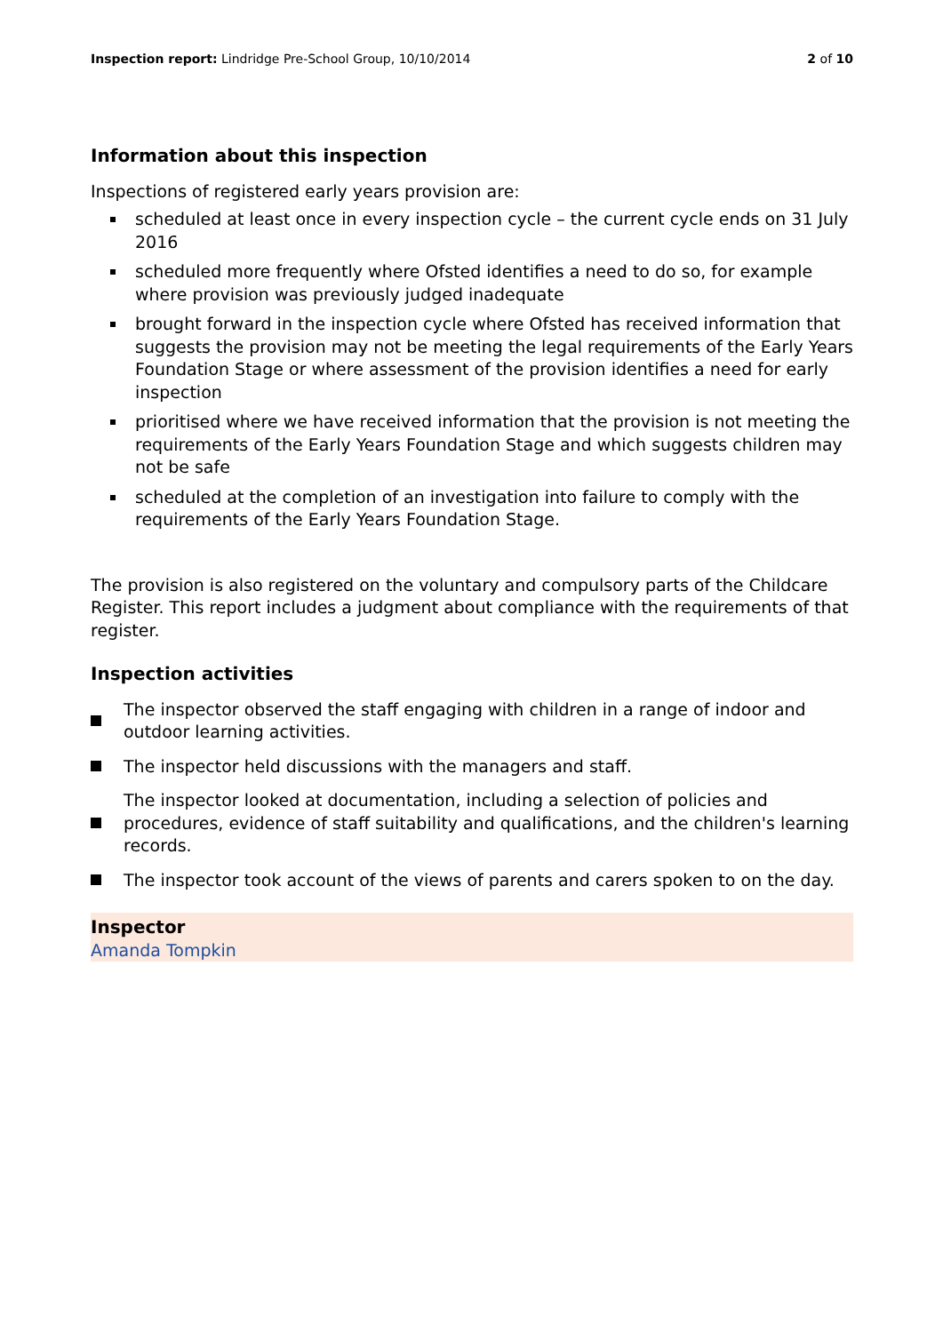Inspection report: Lindridge Pre-School Group, 10/10/2014
2 of 10
Information about this inspection
Inspections of registered early years provision are:
scheduled at least once in every inspection cycle – the current cycle ends on 31 July 2016
scheduled more frequently where Ofsted identifies a need to do so, for example where provision was previously judged inadequate
brought forward in the inspection cycle where Ofsted has received information that suggests the provision may not be meeting the legal requirements of the Early Years Foundation Stage or where assessment of the provision identifies a need for early inspection
prioritised where we have received information that the provision is not meeting the requirements of the Early Years Foundation Stage and which suggests children may not be safe
scheduled at the completion of an investigation into failure to comply with the requirements of the Early Years Foundation Stage.
The provision is also registered on the voluntary and compulsory parts of the Childcare Register. This report includes a judgment about compliance with the requirements of that register.
Inspection activities
The inspector observed the staff engaging with children in a range of indoor and outdoor learning activities.
The inspector held discussions with the managers and staff.
The inspector looked at documentation, including a selection of policies and procedures, evidence of staff suitability and qualifications, and the children's learning records.
The inspector took account of the views of parents and carers spoken to on the day.
Inspector
Amanda Tompkin